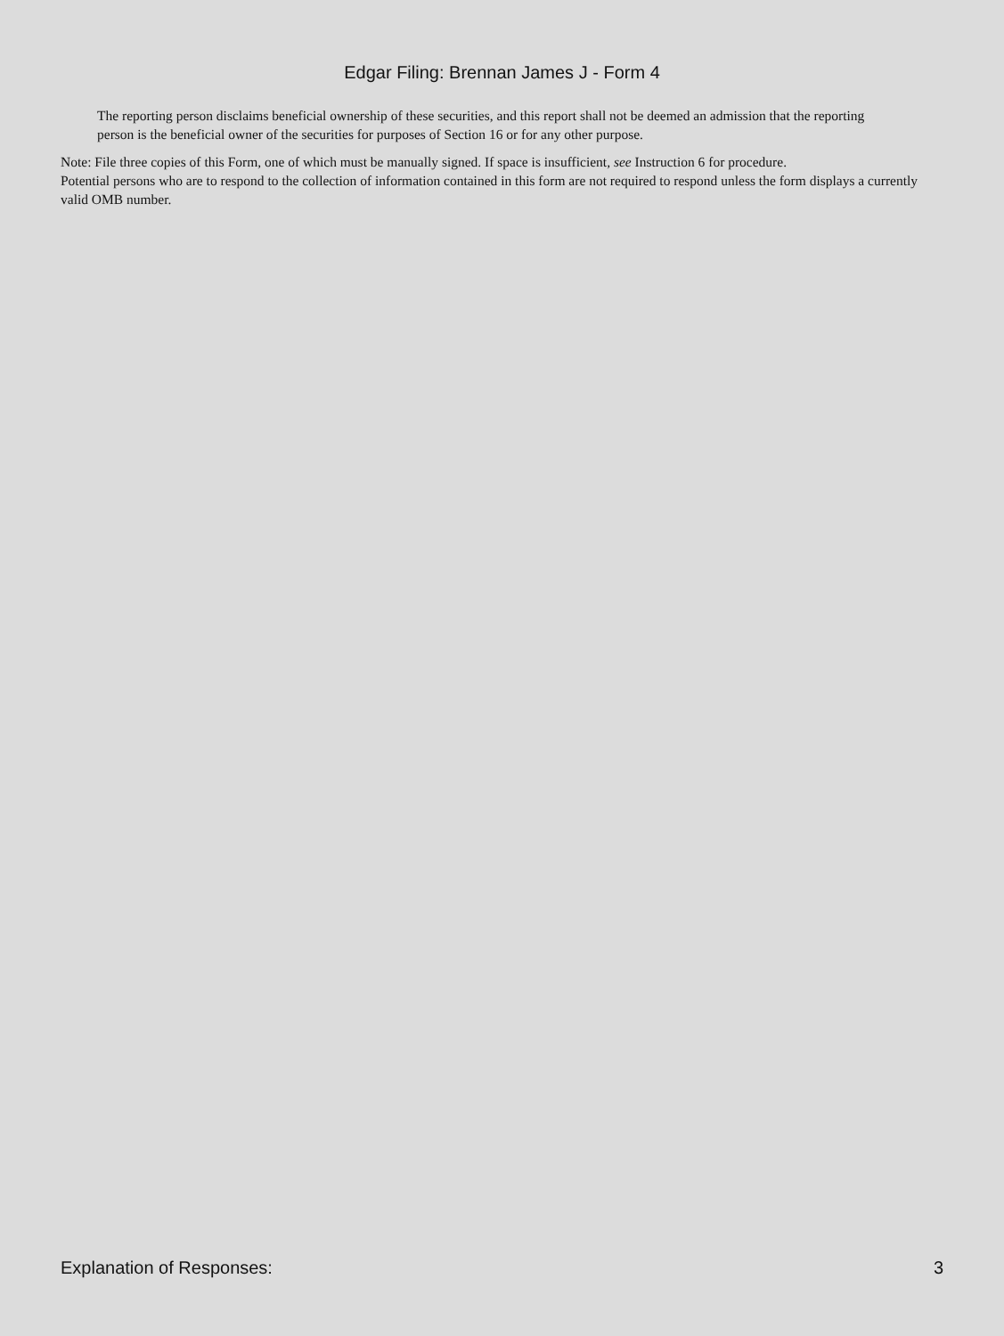Edgar Filing: Brennan James J - Form 4
The reporting person disclaims beneficial ownership of these securities, and this report shall not be deemed an admission that the reporting person is the beneficial owner of the securities for purposes of Section 16 or for any other purpose.
Note: File three copies of this Form, one of which must be manually signed. If space is insufficient, see Instruction 6 for procedure.
Potential persons who are to respond to the collection of information contained in this form are not required to respond unless the form displays a currently valid OMB number.
Explanation of Responses: 3